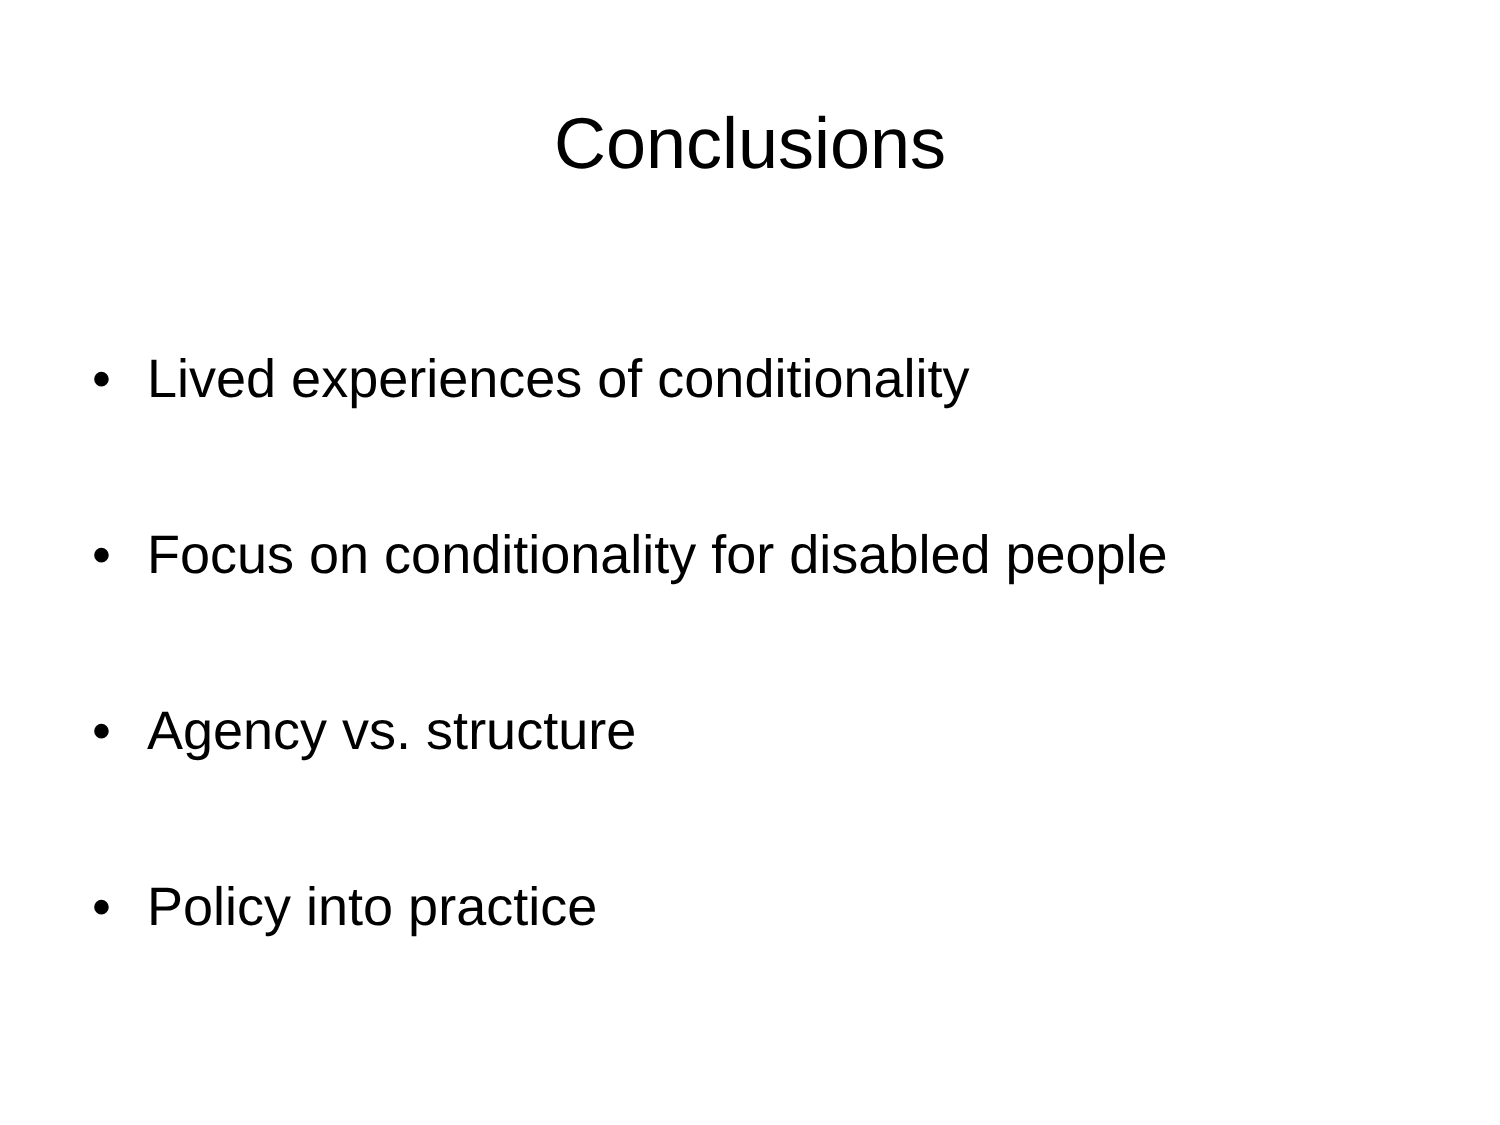Conclusions
• Lived experiences of conditionality
• Focus on conditionality for disabled people
• Agency vs. structure
• Policy into practice